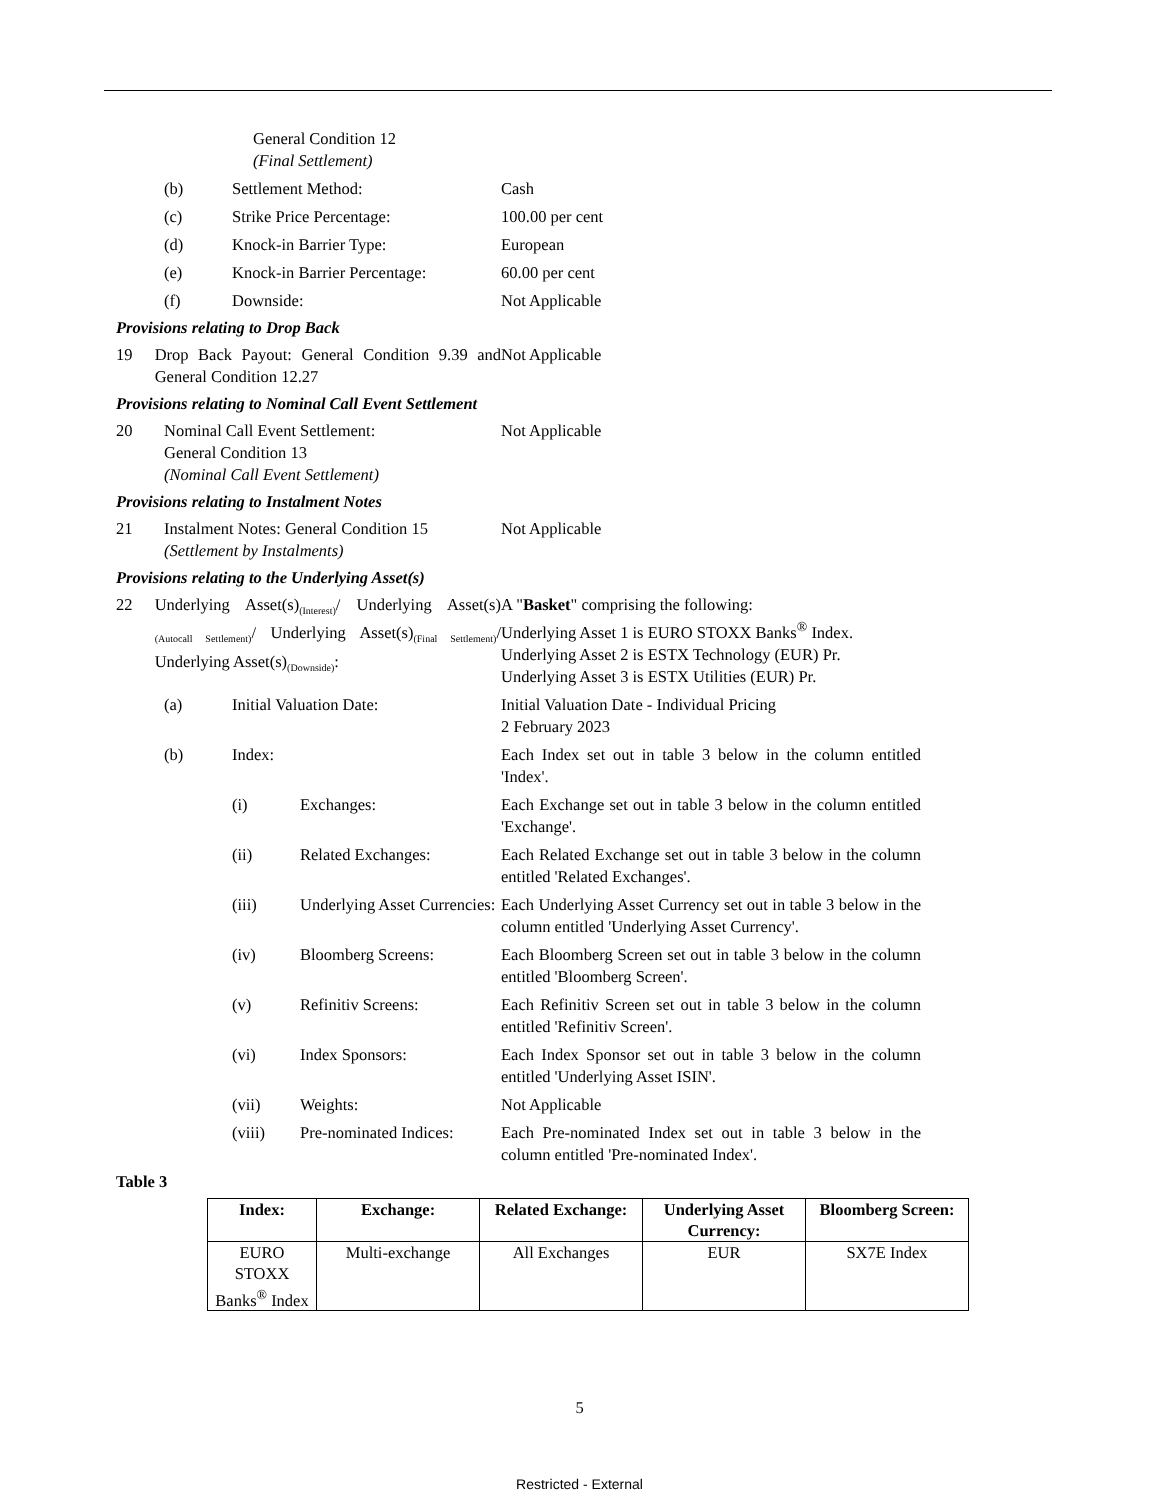General Condition 12
(Final Settlement)
(b) Settlement Method: Cash
(c) Strike Price Percentage: 100.00 per cent
(d) Knock-in Barrier Type: European
(e) Knock-in Barrier Percentage: 60.00 per cent
(f) Downside: Not Applicable
Provisions relating to Drop Back
19 Drop Back Payout: General Condition 9.39 and General Condition 12.27
Not Applicable
Provisions relating to Nominal Call Event Settlement
20 Nominal Call Event Settlement:
General Condition 13
(Nominal Call Event Settlement)
Not Applicable
Provisions relating to Instalment Notes
21 Instalment Notes: General Condition 15
(Settlement by Instalments)
Not Applicable
Provisions relating to the Underlying Asset(s)
22 Underlying Asset(s)<sub>(Interest)</sub>/ Underlying Asset(s)<sub>(Autocall Settlement)</sub>/ Underlying Asset(s)<sub>(Final Settlement)</sub>/ Underlying Asset(s)<sub>(Downside)</sub>:
A "Basket" comprising the following:
Underlying Asset 1 is EURO STOXX Banks<sup>®</sup> Index.
Underlying Asset 2 is ESTX Technology (EUR) Pr.
Underlying Asset 3 is ESTX Utilities (EUR) Pr.
(a) Initial Valuation Date: Initial Valuation Date - Individual Pricing
2 February 2023
(b) Index: Each Index set out in table 3 below in the column entitled 'Index'.
(i) Exchanges: Each Exchange set out in table 3 below in the column entitled 'Exchange'.
(ii) Related Exchanges: Each Related Exchange set out in table 3 below in the column entitled 'Related Exchanges'.
(iii) Underlying Asset Currencies: Each Underlying Asset Currency set out in table 3 below in the column entitled 'Underlying Asset Currency'.
(iv) Bloomberg Screens: Each Bloomberg Screen set out in table 3 below in the column entitled 'Bloomberg Screen'.
(v) Refinitiv Screens: Each Refinitiv Screen set out in table 3 below in the column entitled 'Refinitiv Screen'.
(vi) Index Sponsors: Each Index Sponsor set out in table 3 below in the column entitled 'Underlying Asset ISIN'.
(vii) Weights: Not Applicable
(viii) Pre-nominated Indices: Each Pre-nominated Index set out in table 3 below in the column entitled 'Pre-nominated Index'.
Table 3
| Index: | Exchange: | Related Exchange: | Underlying Asset Currency: | Bloomberg Screen: |
| --- | --- | --- | --- | --- |
| EURO STOXX Banks<sup>®</sup> Index | Multi-exchange | All Exchanges | EUR | SX7E Index |
5
Restricted - External